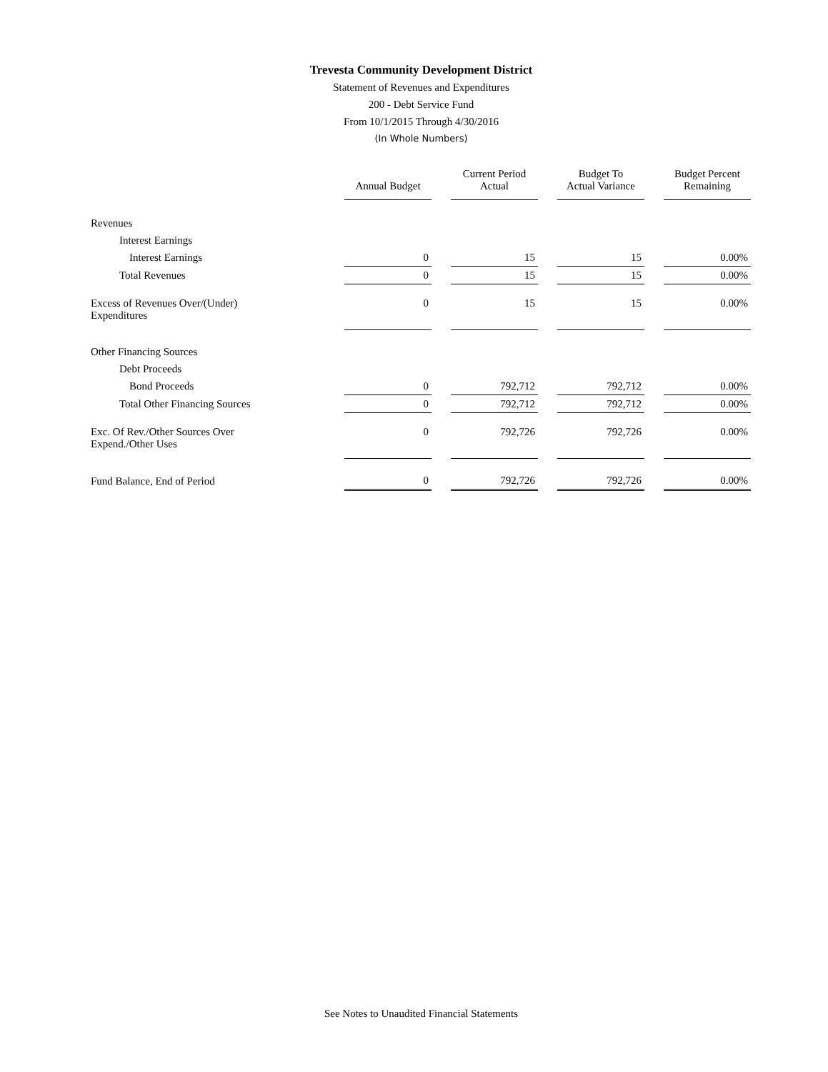Trevesta Community Development District
Statement of Revenues and Expenditures
200 - Debt Service Fund
From 10/1/2015 Through 4/30/2016
(In Whole Numbers)
| | Annual Budget | Current Period Actual | Budget To Actual Variance | Budget Percent Remaining |
| --- | --- | --- | --- | --- |
| Revenues | | | | |
| Interest Earnings | | | | |
| Interest Earnings | 0 | 15 | 15 | 0.00% |
| Total Revenues | 0 | 15 | 15 | 0.00% |
| Excess of Revenues Over/(Under) Expenditures | 0 | 15 | 15 | 0.00% |
| Other Financing Sources | | | | |
| Debt Proceeds | | | | |
| Bond Proceeds | 0 | 792,712 | 792,712 | 0.00% |
| Total Other Financing Sources | 0 | 792,712 | 792,712 | 0.00% |
| Exc. Of Rev./Other Sources Over Expend./Other Uses | 0 | 792,726 | 792,726 | 0.00% |
| Fund Balance, End of Period | 0 | 792,726 | 792,726 | 0.00% |
See Notes to Unaudited Financial Statements